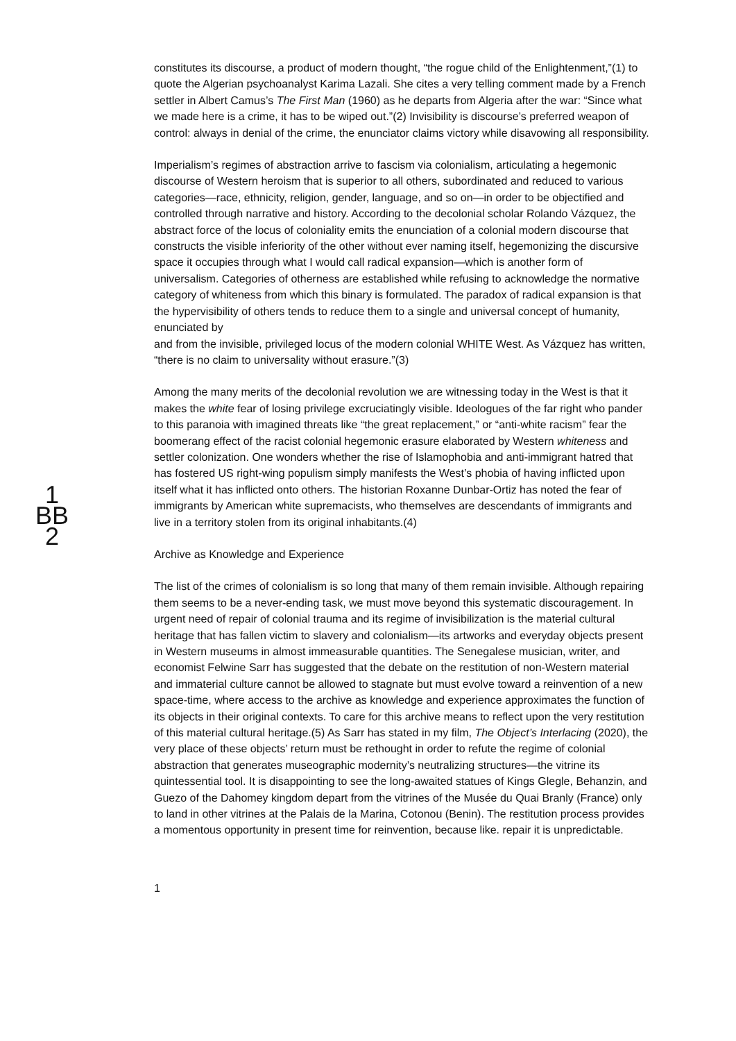1
BB
2
constitutes its discourse, a product of modern thought, “the rogue child of the Enlightenment,”(1) to quote the Algerian psychoanalyst Karima Lazali. She cites a very telling comment made by a French settler in Albert Camus’s The First Man (1960) as he departs from Algeria after the war: “Since what we made here is a crime, it has to be wiped out.”(2) Invisibility is discourse’s preferred weapon of control: always in denial of the crime, the enunciator claims victory while disavowing all responsibility.
Imperialism’s regimes of abstraction arrive to fascism via colonialism, articulating a hegemonic discourse of Western heroism that is superior to all others, subordinated and reduced to various categories—race, ethnicity, religion, gender, language, and so on—in order to be objectified and controlled through narrative and history. According to the decolonial scholar Rolando Vázquez, the abstract force of the locus of coloniality emits the enunciation of a colonial modern discourse that constructs the visible inferiority of the other without ever naming itself, hegemonizing the discursive space it occupies through what I would call radical expansion—which is another form of universalism. Categories of otherness are established while refusing to acknowledge the normative category of whiteness from which this binary is formulated. The paradox of radical expansion is that the hypervisibility of others tends to reduce them to a single and universal concept of humanity, enunciated by
and from the invisible, privileged locus of the modern colonial WHITE West. As Vázquez has written, “there is no claim to universality without erasure.”(3)
Among the many merits of the decolonial revolution we are witnessing today in the West is that it makes the white fear of losing privilege excruciatingly visible. Ideologues of the far right who pander to this paranoia with imagined threats like “the great replacement,” or “anti-white racism” fear the boomerang effect of the racist colonial hegemonic erasure elaborated by Western whiteness and settler colonization. One wonders whether the rise of Islamophobia and anti-immigrant hatred that has fostered US right-wing populism simply manifests the West’s phobia of having inflicted upon itself what it has inflicted onto others. The historian Roxanne Dunbar-Ortiz has noted the fear of immigrants by American white supremacists, who themselves are descendants of immigrants and live in a territory stolen from its original inhabitants.(4)
Archive as Knowledge and Experience
The list of the crimes of colonialism is so long that many of them remain invisible. Although repairing them seems to be a never-ending task, we must move beyond this systematic discouragement. In urgent need of repair of colonial trauma and its regime of invisibilization is the material cultural heritage that has fallen victim to slavery and colonialism—its artworks and everyday objects present in Western museums in almost immeasurable quantities. The Senegalese musician, writer, and economist Felwine Sarr has suggested that the debate on the restitution of non-Western material and immaterial culture cannot be allowed to stagnate but must evolve toward a reinvention of a new space-time, where access to the archive as knowledge and experience approximates the function of its objects in their original contexts. To care for this archive means to reflect upon the very restitution of this material cultural heritage.(5) As Sarr has stated in my film, The Object’s Interlacing (2020), the very place of these objects’ return must be rethought in order to refute the regime of colonial abstraction that generates museographic modernity’s neutralizing structures—the vitrine its quintessential tool. It is disappointing to see the long-awaited statues of Kings Glegle, Behanzin, and Guezo of the Dahomey kingdom depart from the vitrines of the Musée du Quai Branly (France) only to land in other vitrines at the Palais de la Marina, Cotonou (Benin). The restitution process provides a momentous opportunity in present time for reinvention, because like. repair it is unpredictable.
1